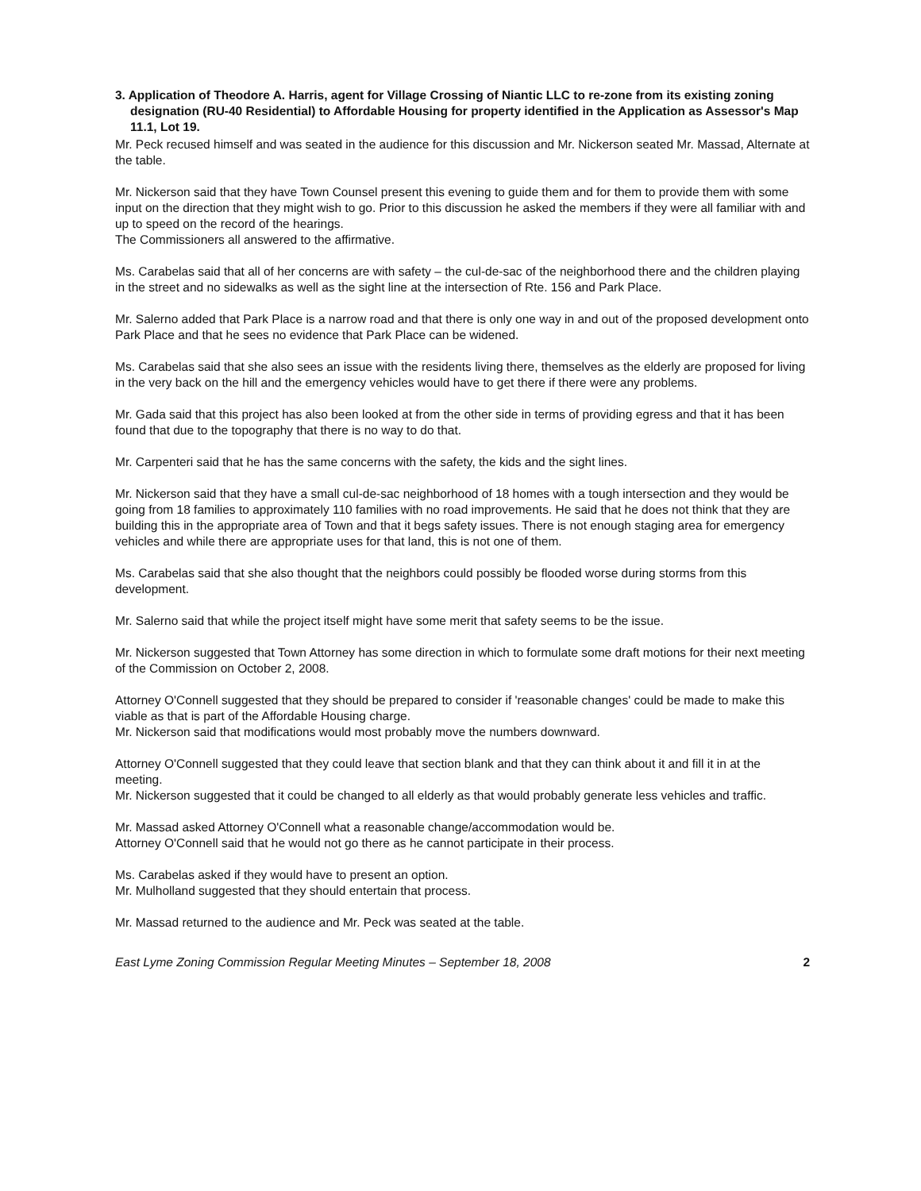3. Application of Theodore A. Harris, agent for Village Crossing of Niantic LLC to re-zone from its existing zoning designation (RU-40 Residential) to Affordable Housing for property identified in the Application as Assessor's Map 11.1, Lot 19.
Mr. Peck recused himself and was seated in the audience for this discussion and Mr. Nickerson seated Mr. Massad, Alternate at the table.
Mr. Nickerson said that they have Town Counsel present this evening to guide them and for them to provide them with some input on the direction that they might wish to go. Prior to this discussion he asked the members if they were all familiar with and up to speed on the record of the hearings.
The Commissioners all answered to the affirmative.
Ms. Carabelas said that all of her concerns are with safety – the cul-de-sac of the neighborhood there and the children playing in the street and no sidewalks as well as the sight line at the intersection of Rte. 156 and Park Place.
Mr. Salerno added that Park Place is a narrow road and that there is only one way in and out of the proposed development onto Park Place and that he sees no evidence that Park Place can be widened.
Ms. Carabelas said that she also sees an issue with the residents living there, themselves as the elderly are proposed for living in the very back on the hill and the emergency vehicles would have to get there if there were any problems.
Mr. Gada said that this project has also been looked at from the other side in terms of providing egress and that it has been found that due to the topography that there is no way to do that.
Mr. Carpenteri said that he has the same concerns with the safety, the kids and the sight lines.
Mr. Nickerson said that they have a small cul-de-sac neighborhood of 18 homes with a tough intersection and they would be going from 18 families to approximately 110 families with no road improvements. He said that he does not think that they are building this in the appropriate area of Town and that it begs safety issues. There is not enough staging area for emergency vehicles and while there are appropriate uses for that land, this is not one of them.
Ms. Carabelas said that she also thought that the neighbors could possibly be flooded worse during storms from this development.
Mr. Salerno said that while the project itself might have some merit that safety seems to be the issue.
Mr. Nickerson suggested that Town Attorney has some direction in which to formulate some draft motions for their next meeting of the Commission on October 2, 2008.
Attorney O'Connell suggested that they should be prepared to consider if 'reasonable changes' could be made to make this viable as that is part of the Affordable Housing charge.
Mr. Nickerson said that modifications would most probably move the numbers downward.
Attorney O'Connell suggested that they could leave that section blank and that they can think about it and fill it in at the meeting.
Mr. Nickerson suggested that it could be changed to all elderly as that would probably generate less vehicles and traffic.
Mr. Massad asked Attorney O'Connell what a reasonable change/accommodation would be.
Attorney O'Connell said that he would not go there as he cannot participate in their process.
Ms. Carabelas asked if they would have to present an option.
Mr. Mulholland suggested that they should entertain that process.
Mr. Massad returned to the audience and Mr. Peck was seated at the table.
East Lyme Zoning Commission Regular Meeting Minutes – September 18, 2008 2